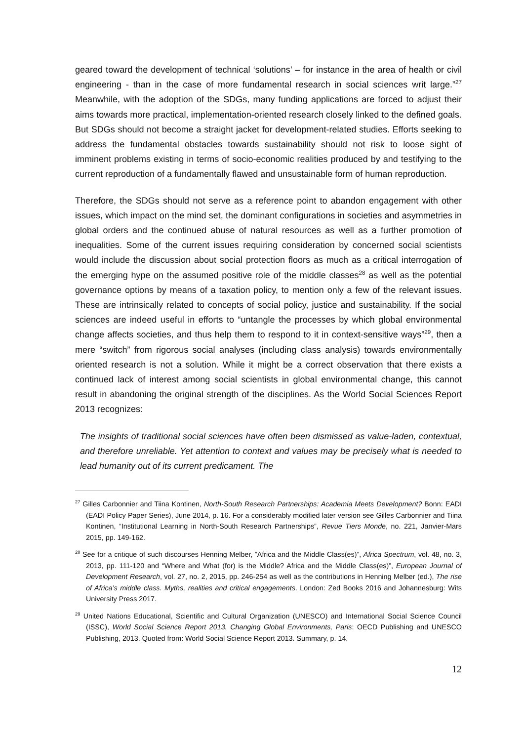geared toward the development of technical ‘solutions’ – for instance in the area of health or civil engineering - than in the case of more fundamental research in social sciences writ large.”<sup>27</sup> Meanwhile, with the adoption of the SDGs, many funding applications are forced to adjust their aims towards more practical, implementation-oriented research closely linked to the defined goals. But SDGs should not become a straight jacket for development-related studies. Efforts seeking to address the fundamental obstacles towards sustainability should not risk to loose sight of imminent problems existing in terms of socio-economic realities produced by and testifying to the current reproduction of a fundamentally flawed and unsustainable form of human reproduction.
Therefore, the SDGs should not serve as a reference point to abandon engagement with other issues, which impact on the mind set, the dominant configurations in societies and asymmetries in global orders and the continued abuse of natural resources as well as a further promotion of inequalities. Some of the current issues requiring consideration by concerned social scientists would include the discussion about social protection floors as much as a critical interrogation of the emerging hype on the assumed positive role of the middle classes<sup>28</sup> as well as the potential governance options by means of a taxation policy, to mention only a few of the relevant issues. These are intrinsically related to concepts of social policy, justice and sustainability. If the social sciences are indeed useful in efforts to “untangle the processes by which global environmental change affects societies, and thus help them to respond to it in context-sensitive ways”<sup>29</sup>, then a mere “switch” from rigorous social analyses (including class analysis) towards environmentally oriented research is not a solution. While it might be a correct observation that there exists a continued lack of interest among social scientists in global environmental change, this cannot result in abandoning the original strength of the disciplines. As the World Social Sciences Report 2013 recognizes:
The insights of traditional social sciences have often been dismissed as value-laden, contextual, and therefore unreliable. Yet attention to context and values may be precisely what is needed to lead humanity out of its current predicament. The
<sup>27</sup> Gilles Carbonnier and Tiina Kontinen, North-South Research Partnerships: Academia Meets Development? Bonn: EADI (EADI Policy Paper Series), June 2014, p. 16. For a considerably modified later version see Gilles Carbonnier and Tiina Kontinen, “Institutional Learning in North-South Research Partnerships”, Revue Tiers Monde, no. 221, Janvier-Mars 2015, pp. 149-162.
<sup>28</sup> See for a critique of such discourses Henning Melber, ”Africa and the Middle Class(es)”, Africa Spectrum, vol. 48, no. 3, 2013, pp. 111-120 and “Where and What (for) is the Middle? Africa and the Middle Class(es)”, European Journal of Development Research, vol. 27, no. 2, 2015, pp. 246-254 as well as the contributions in Henning Melber (ed.), The rise of Africa’s middle class. Myths, realities and critical engagements. London: Zed Books 2016 and Johannesburg: Wits University Press 2017.
<sup>29</sup> United Nations Educational, Scientific and Cultural Organization (UNESCO) and International Social Science Council (ISSC), World Social Science Report 2013. Changing Global Environments, Paris: OECD Publishing and UNESCO Publishing, 2013. Quoted from: World Social Science Report 2013. Summary, p. 14.
12